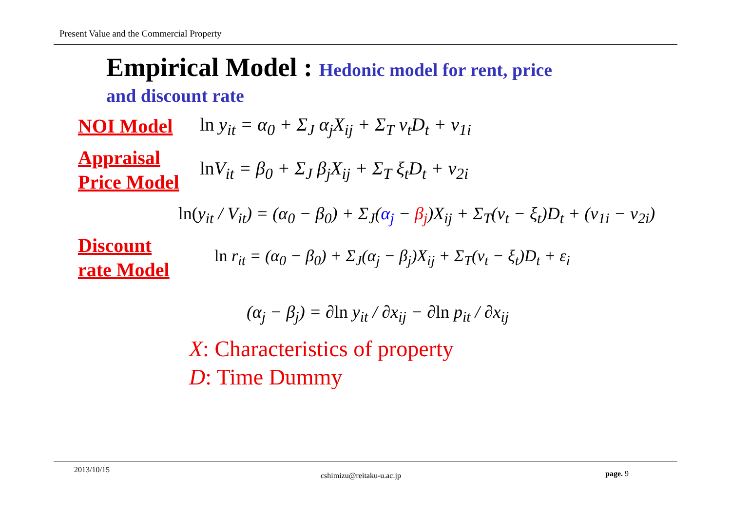Present Value and the Commercial Property
Empirical Model : Hedonic model for rent, price
and discount rate
NOI Model
ln y<sub>it</sub> = α<sub>0</sub> + Σ<sub>J</sub> α<sub>j</sub>X<sub>ij</sub> + Σ<sub>T</sub> ν<sub>t</sub>D<sub>t</sub> + ν<sub>1i</sub>
Appraisal
Price Model
ln V<sub>it</sub> = β<sub>0</sub> + Σ<sub>J</sub> β<sub>j</sub>X<sub>ij</sub> + Σ<sub>T</sub> ξ<sub>t</sub>D<sub>t</sub> + ν<sub>2i</sub>
ln(y<sub>it</sub> / V<sub>it</sub>) = (α<sub>0</sub> − β<sub>0</sub>) + Σ<sub>J</sub>(α<sub>j</sub> − β<sub>j</sub>)X<sub>ij</sub> + Σ<sub>T</sub>(ν<sub>t</sub> − ξ<sub>t</sub>)D<sub>t</sub> + (ν<sub>1i</sub> − ν<sub>2i</sub>)
Discount
rate Model
ln r<sub>it</sub> = (α<sub>0</sub> − β<sub>0</sub>) + Σ<sub>J</sub>(α<sub>j</sub> − β<sub>j</sub>)X<sub>ij</sub> + Σ<sub>T</sub>(ν<sub>t</sub> − ξ<sub>t</sub>)D<sub>t</sub> + ε<sub>i</sub>
(α<sub>j</sub> − β<sub>j</sub>) = ∂ln y<sub>it</sub> / ∂x<sub>ij</sub> − ∂ln p<sub>it</sub> / ∂x<sub>ij</sub>
X: Characteristics of property
D: Time Dummy
2013/10/15
cshimizu@reitaku-u.ac.jp page. 9